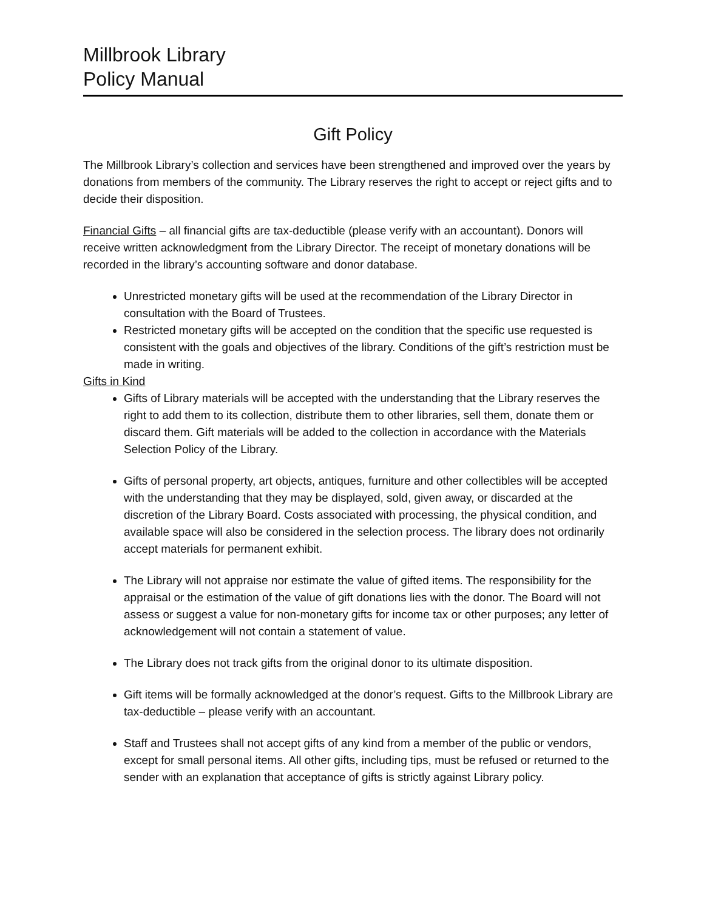Millbrook Library
Policy Manual
Gift Policy
The Millbrook Library’s collection and services have been strengthened and improved over the years by donations from members of the community. The Library reserves the right to accept or reject gifts and to decide their disposition.
Financial Gifts – all financial gifts are tax-deductible (please verify with an accountant). Donors will receive written acknowledgment from the Library Director. The receipt of monetary donations will be recorded in the library’s accounting software and donor database.
Unrestricted monetary gifts will be used at the recommendation of the Library Director in consultation with the Board of Trustees.
Restricted monetary gifts will be accepted on the condition that the specific use requested is consistent with the goals and objectives of the library. Conditions of the gift’s restriction must be made in writing.
Gifts in Kind
Gifts of Library materials will be accepted with the understanding that the Library reserves the right to add them to its collection, distribute them to other libraries, sell them, donate them or discard them. Gift materials will be added to the collection in accordance with the Materials Selection Policy of the Library.
Gifts of personal property, art objects, antiques, furniture and other collectibles will be accepted with the understanding that they may be displayed, sold, given away, or discarded at the discretion of the Library Board. Costs associated with processing, the physical condition, and available space will also be considered in the selection process. The library does not ordinarily accept materials for permanent exhibit.
The Library will not appraise nor estimate the value of gifted items. The responsibility for the appraisal or the estimation of the value of gift donations lies with the donor. The Board will not assess or suggest a value for non-monetary gifts for income tax or other purposes; any letter of acknowledgement will not contain a statement of value.
The Library does not track gifts from the original donor to its ultimate disposition.
Gift items will be formally acknowledged at the donor’s request. Gifts to the Millbrook Library are tax-deductible – please verify with an accountant.
Staff and Trustees shall not accept gifts of any kind from a member of the public or vendors, except for small personal items. All other gifts, including tips, must be refused or returned to the sender with an explanation that acceptance of gifts is strictly against Library policy.